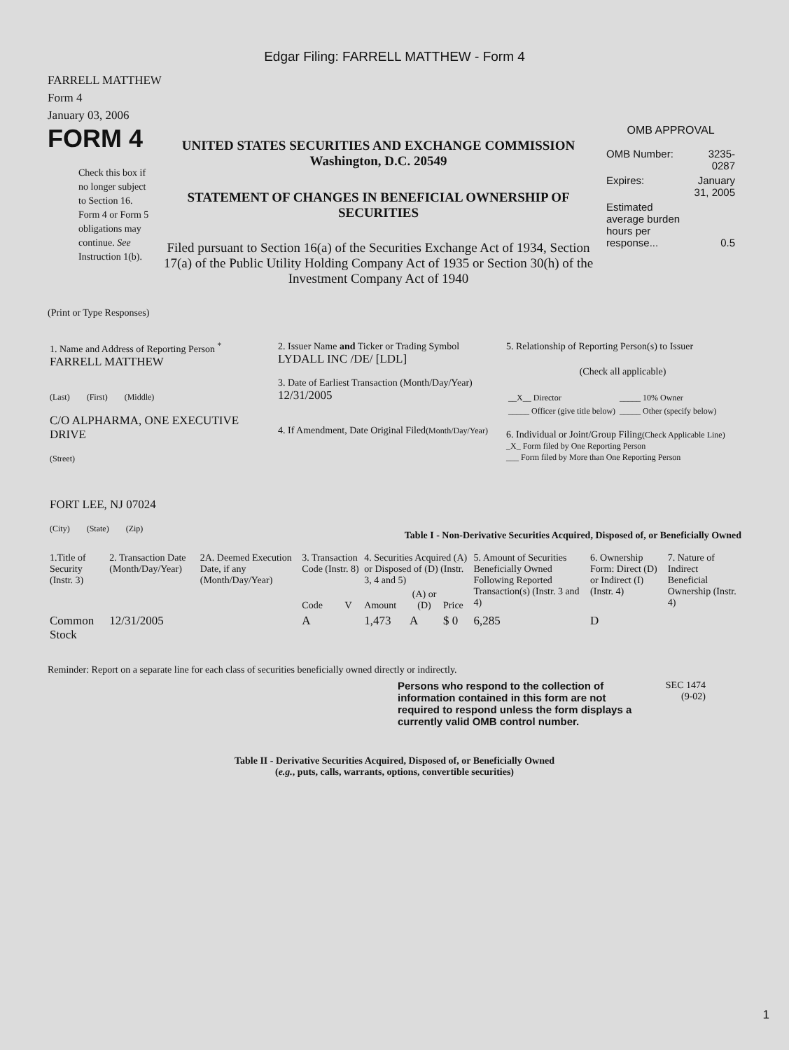Edgar Filing: FARRELL MATTHEW - Form 4
FARRELL MATTHEW
Form 4
January 03, 2006
FORM 4
Check this box if no longer subject to Section 16. Form 4 or Form 5 obligations may continue. See Instruction 1(b).
UNITED STATES SECURITIES AND EXCHANGE COMMISSION
Washington, D.C. 20549
STATEMENT OF CHANGES IN BENEFICIAL OWNERSHIP OF SECURITIES
Filed pursuant to Section 16(a) of the Securities Exchange Act of 1934, Section 17(a) of the Public Utility Holding Company Act of 1935 or Section 30(h) of the Investment Company Act of 1940
OMB APPROVAL
| OMB Number: | 3235-0287 |
| Expires: | January 31, 2005 |
| Estimated average burden hours per response... | 0.5 |
(Print or Type Responses)
| 1. Name and Address of Reporting Person <sup>*</sup> FARRELL MATTHEW (Last) (First) (Middle) C/O ALPHARMA, ONE EXECUTIVE DRIVE (Street) FORT LEE, NJ 07024 (City) (State) (Zip) | 2. Issuer Name and Ticker or Trading Symbol LYDALL INC /DE/ [LDL] 3. Date of Earliest Transaction (Month/Day/Year) 12/31/2005 4. If Amendment, Date Original Filed (Month/Day/Year) | 5. Relationship of Reporting Person(s) to Issuer (Check all applicable) / __X__ Director / _____ 10% Owner / / _____ Officer (give title below) / _____ Other (specify below) / 6. Individual or Joint/Group Filing (Check Applicable Line) _X_ Form filed by One Reporting Person ___ Form filed by More than One Reporting Person |
Table I - Non-Derivative Securities Acquired, Disposed of, or Beneficially Owned
| 1.Title of Security (Instr. 3) | 2. Transaction Date (Month/Day/Year) | 2A. Deemed Execution Date, if any (Month/Day/Year) | 3. Transaction Code (Instr. 8) | | 4. Securities Acquired (A) or Disposed of (D) (Instr. 3, 4 and 5) | | | 5. Amount of Securities Beneficially Owned Following Reported Transaction(s) (Instr. 3 and 4) | 6. Ownership Form: Direct (D) or Indirect (I) (Instr. 4) | 7. Nature of Indirect Beneficial Ownership (Instr. 4) |
| --- | --- | --- | --- | --- | --- | --- | --- | --- | --- | --- |
| | | | Code | V | Amount | (A) or (D) | Price | | | |
| Common Stock | 12/31/2005 | | A | | 1,473 | A | $ 0 | 6,285 | D | |
Reminder: Report on a separate line for each class of securities beneficially owned directly or indirectly.
Persons who respond to the collection of information contained in this form are not required to respond unless the form displays a currently valid OMB control number.
SEC 1474
(9-02)
Table II - Derivative Securities Acquired, Disposed of, or Beneficially Owned
(e.g., puts, calls, warrants, options, convertible securities)
1